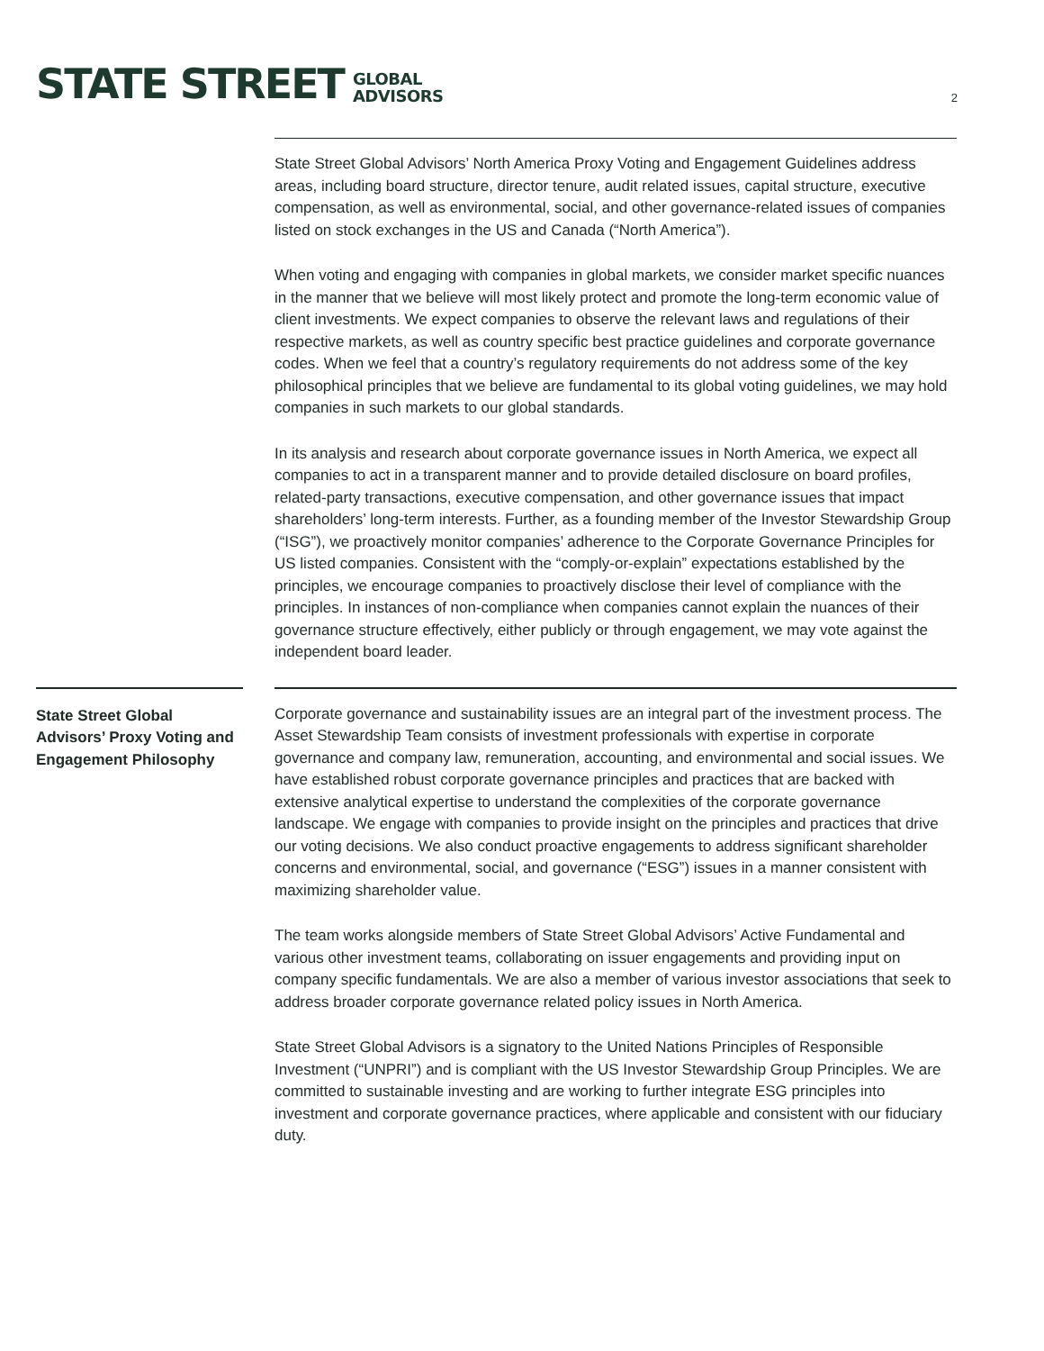STATE STREET
GLOBAL
ADVISORS
2
State Street Global Advisors’ North America Proxy Voting and Engagement Guidelines address areas, including board structure, director tenure, audit related issues, capital structure, executive compensation, as well as environmental, social, and other governance-related issues of companies listed on stock exchanges in the US and Canada (“North America”).
When voting and engaging with companies in global markets, we consider market specific nuances in the manner that we believe will most likely protect and promote the long-term economic value of client investments. We expect companies to observe the relevant laws and regulations of their respective markets, as well as country specific best practice guidelines and corporate governance codes. When we feel that a country’s regulatory requirements do not address some of the key philosophical principles that we believe are fundamental to its global voting guidelines, we may hold companies in such markets to our global standards.
In its analysis and research about corporate governance issues in North America, we expect all companies to act in a transparent manner and to provide detailed disclosure on board profiles, related-party transactions, executive compensation, and other governance issues that impact shareholders’ long-term interests. Further, as a founding member of the Investor Stewardship Group (“ISG”), we proactively monitor companies’ adherence to the Corporate Governance Principles for US listed companies. Consistent with the “comply-or-explain” expectations established by the principles, we encourage companies to proactively disclose their level of compliance with the principles. In instances of non-compliance when companies cannot explain the nuances of their governance structure effectively, either publicly or through engagement, we may vote against the independent board leader.
State Street Global Advisors’ Proxy Voting and Engagement Philosophy
Corporate governance and sustainability issues are an integral part of the investment process. The Asset Stewardship Team consists of investment professionals with expertise in corporate governance and company law, remuneration, accounting, and environmental and social issues. We have established robust corporate governance principles and practices that are backed with extensive analytical expertise to understand the complexities of the corporate governance landscape. We engage with companies to provide insight on the principles and practices that drive our voting decisions. We also conduct proactive engagements to address significant shareholder concerns and environmental, social, and governance (“ESG”) issues in a manner consistent with maximizing shareholder value.
The team works alongside members of State Street Global Advisors’ Active Fundamental and various other investment teams, collaborating on issuer engagements and providing input on company specific fundamentals. We are also a member of various investor associations that seek to address broader corporate governance related policy issues in North America.
State Street Global Advisors is a signatory to the United Nations Principles of Responsible Investment (“UNPRI”) and is compliant with the US Investor Stewardship Group Principles. We are committed to sustainable investing and are working to further integrate ESG principles into investment and corporate governance practices, where applicable and consistent with our fiduciary duty.